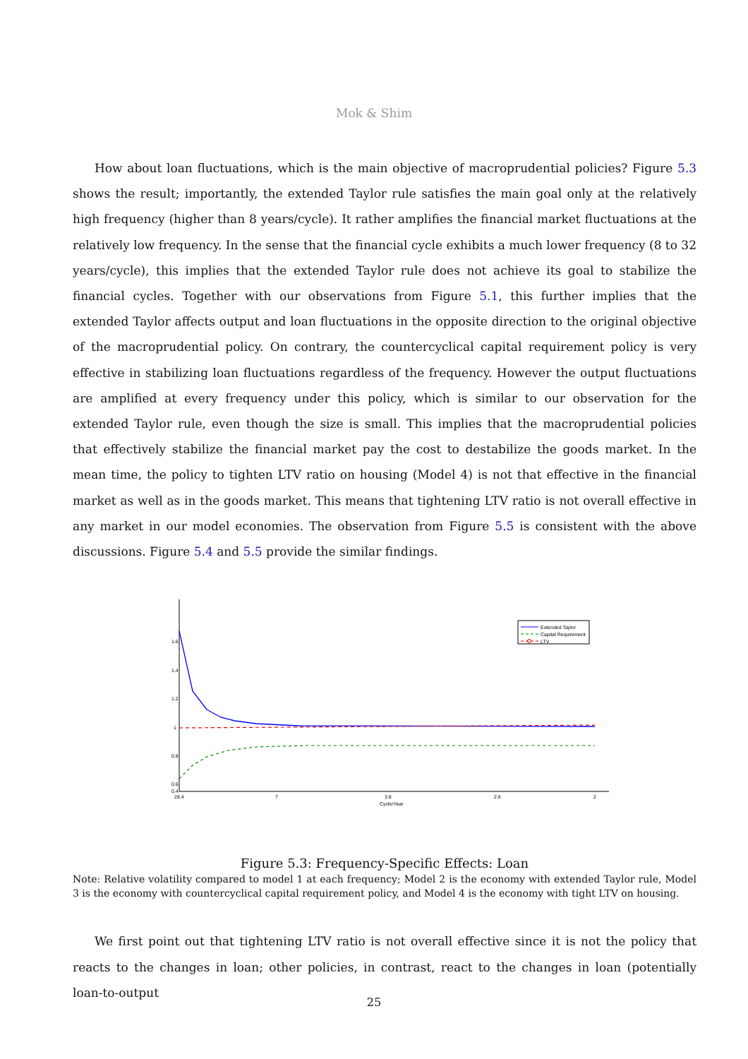Mok & Shim
How about loan fluctuations, which is the main objective of macroprudential policies? Figure 5.3 shows the result; importantly, the extended Taylor rule satisfies the main goal only at the relatively high frequency (higher than 8 years/cycle). It rather amplifies the financial market fluctuations at the relatively low frequency. In the sense that the financial cycle exhibits a much lower frequency (8 to 32 years/cycle), this implies that the extended Taylor rule does not achieve its goal to stabilize the financial cycles. Together with our observations from Figure 5.1, this further implies that the extended Taylor affects output and loan fluctuations in the opposite direction to the original objective of the macroprudential policy. On contrary, the countercyclical capital requirement policy is very effective in stabilizing loan fluctuations regardless of the frequency. However the output fluctuations are amplified at every frequency under this policy, which is similar to our observation for the extended Taylor rule, even though the size is small. This implies that the macroprudential policies that effectively stabilize the financial market pay the cost to destabilize the goods market. In the mean time, the policy to tighten LTV ratio on housing (Model 4) is not that effective in the financial market as well as in the goods market. This means that tightening LTV ratio is not overall effective in any market in our model economies. The observation from Figure 5.5 is consistent with the above discussions. Figure 5.4 and 5.5 provide the similar findings.
1.6
1.4
1.2
1
0.8
0.6
0.4
28.4
7
3.8
2.6
2
Cycle/Year
Extended Taylor
Capital Requirement
LTV
Figure 5.3: Frequency-Specific Effects: Loan
Note: Relative volatility compared to model 1 at each frequency; Model 2 is the economy with extended Taylor rule, Model 3 is the economy with countercyclical capital requirement policy, and Model 4 is the economy with tight LTV on housing.
We first point out that tightening LTV ratio is not overall effective since it is not the policy that reacts to the changes in loan; other policies, in contrast, react to the changes in loan (potentially loan-to-output
25